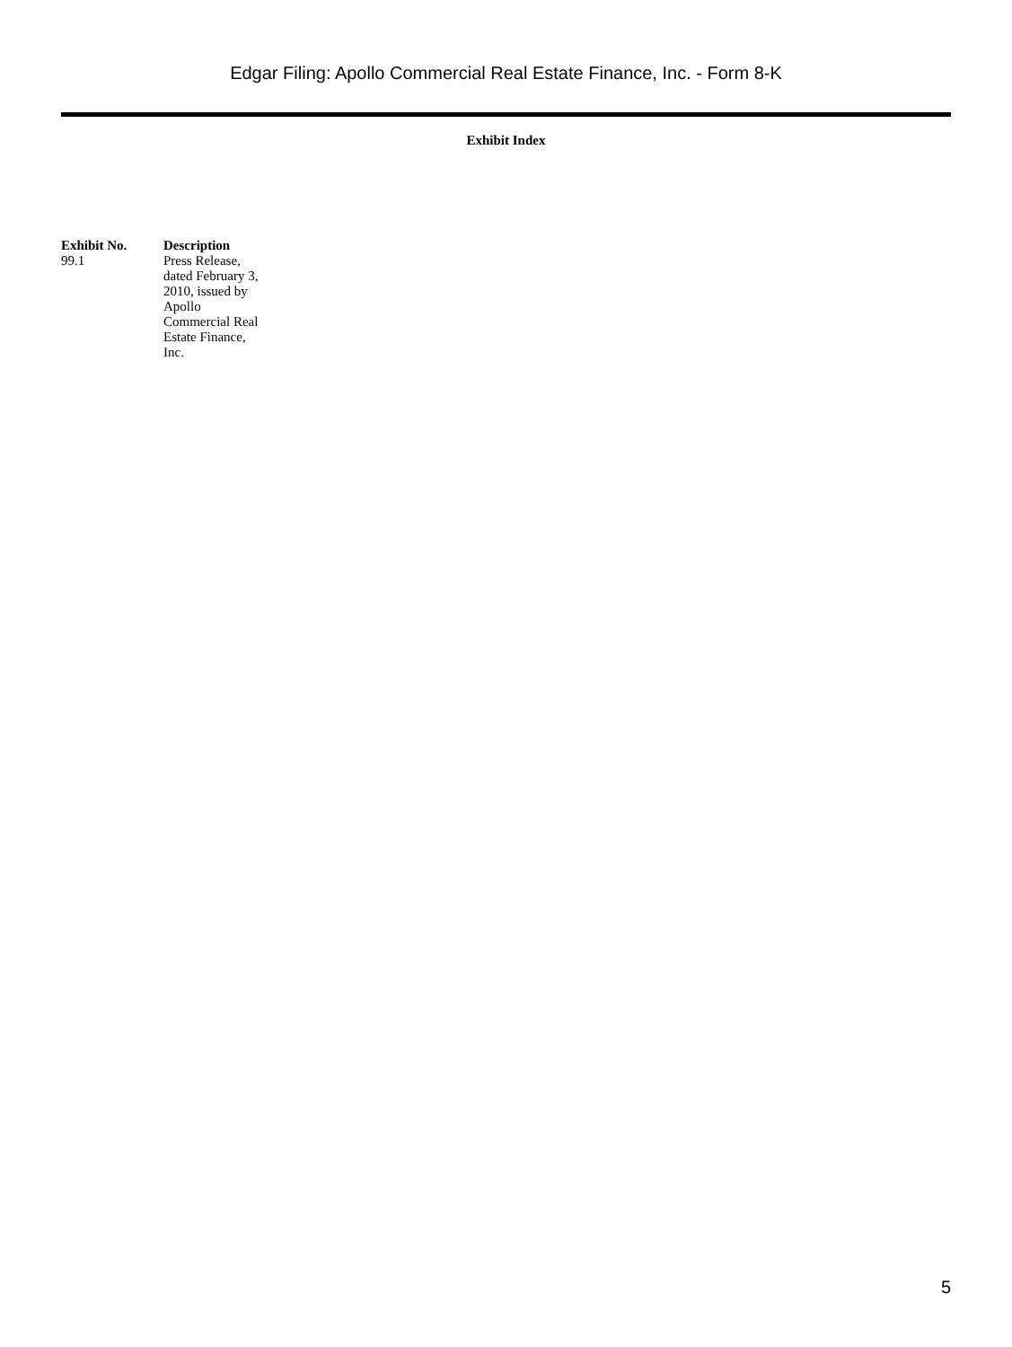Edgar Filing: Apollo Commercial Real Estate Finance, Inc. - Form 8-K
Exhibit Index
| Exhibit No. | Description |
| --- | --- |
| 99.1 | Press Release, dated February 3, 2010, issued by Apollo Commercial Real Estate Finance, Inc. |
5